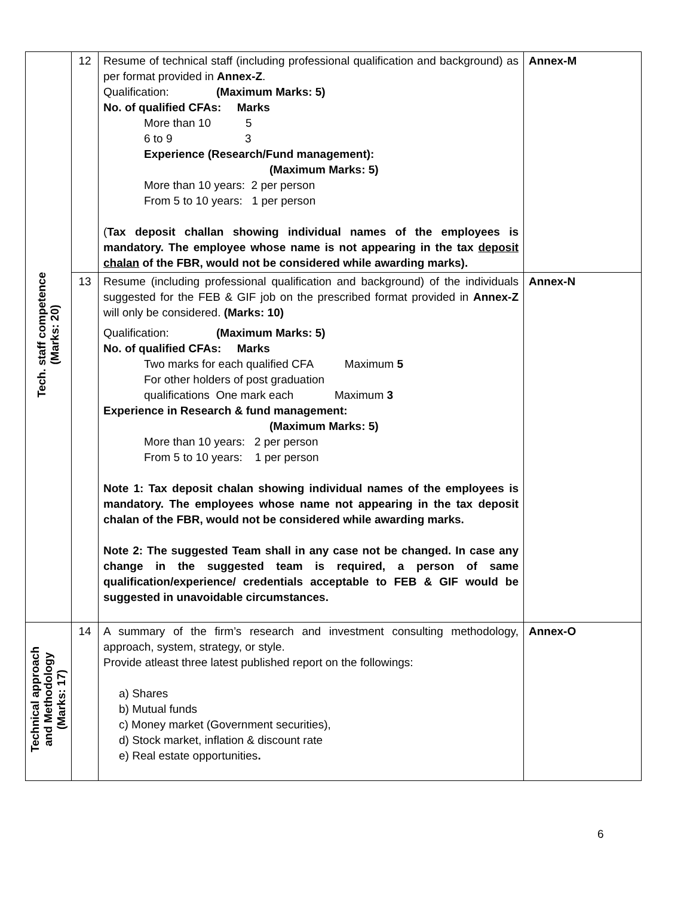| Tech. staff competence (Marks: 20) | 12 | Resume of technical staff (including professional qualification and background) as per format provided in Annex-Z . Qualification: (Maximum Marks: 5) No. of qualified CFAs: Marks More than 10 5 6 to 9 3 Experience (Research/Fund management): (Maximum Marks: 5) More than 10 years: 2 per person From 5 to 10 years: 1 per person ( Tax deposit challan showing individual names of the employees is mandatory. The employee whose name is not appearing in the tax deposit chalan of the FBR, would not be considered while awarding marks). | Annex-M |
| | 13 | Resume (including professional qualification and background) of the individuals suggested for the FEB & GIF job on the prescribed format provided in Annex-Z will only be considered. (Marks: 10) Qualification: (Maximum Marks: 5) No. of qualified CFAs: Marks Two marks for each qualified CFA Maximum 5 For other holders of post graduation qualifications One mark each Maximum 3 Experience in Research & fund management: (Maximum Marks: 5) More than 10 years: 2 per person From 5 to 10 years: 1 per person Note 1: Tax deposit chalan showing individual names of the employees is mandatory. The employees whose name not appearing in the tax deposit chalan of the FBR, would not be considered while awarding marks. Note 2: The suggested Team shall in any case not be changed. In case any change in the suggested team is required, a person of same qualification/experience/ credentials acceptable to FEB & GIF would be suggested in unavoidable circumstances. | Annex-N |
| Technical approach and Methodology (Marks: 17) | 14 | A summary of the firm’s research and investment consulting methodology, approach, system, strategy, or style. Provide atleast three latest published report on the followings: a) Shares b) Mutual funds c) Money market (Government securities), d) Stock market, inflation & discount rate e) Real estate opportunities . | Annex-O |
6